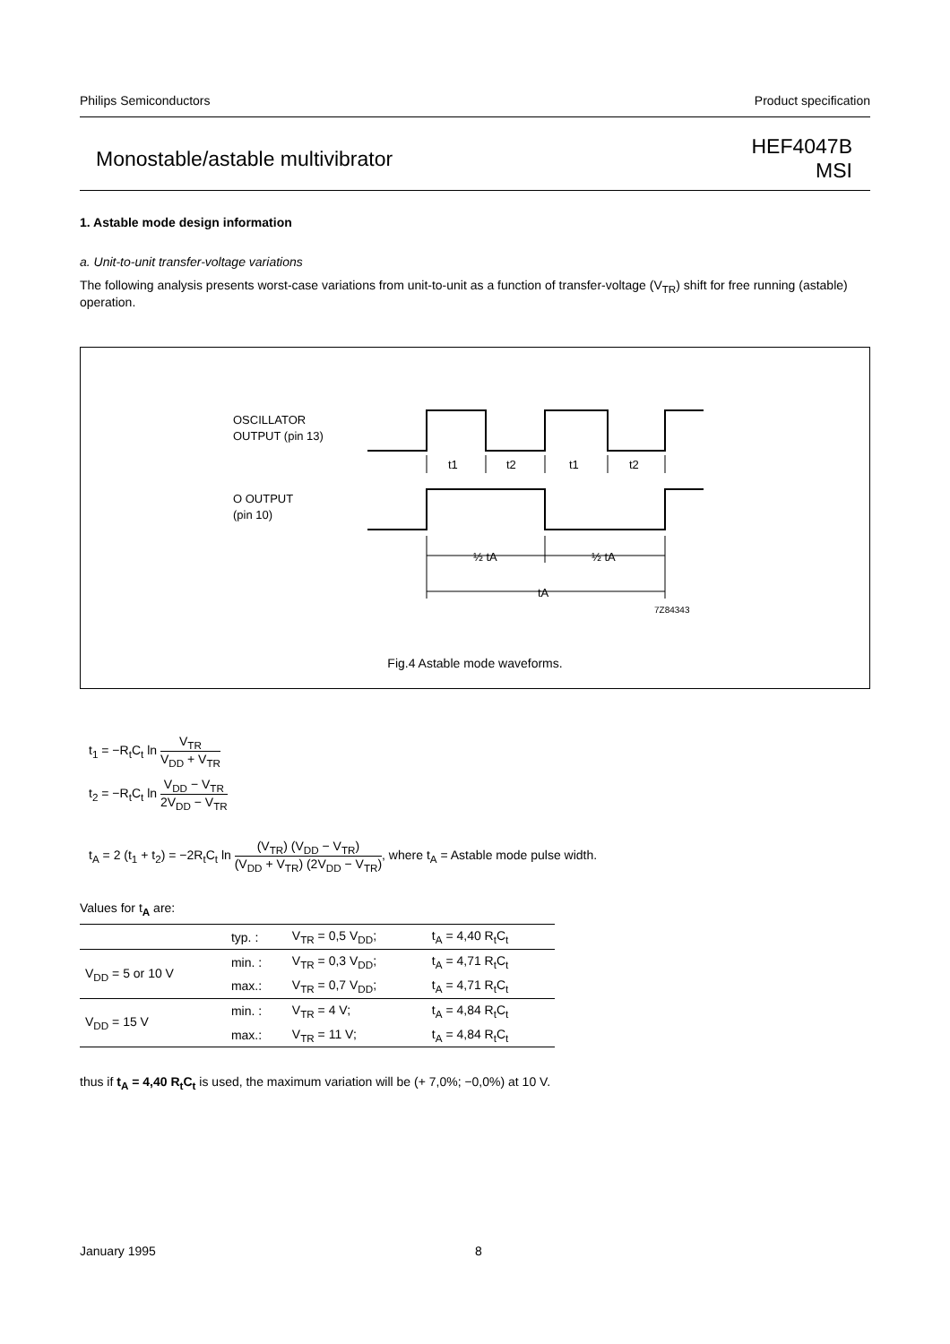Philips Semiconductors Product specification
Monostable/astable multivibrator HEF4047B
MSI
1. Astable mode design information
a. Unit-to-unit transfer-voltage variations
The following analysis presents worst-case variations from unit-to-unit as a function of transfer-voltage (V<sub>TR</sub>) shift for free running (astable) operation.
OSCILLATOR
OUTPUT (pin 13)
O OUTPUT
(pin 10)
t1
t2
t1
t2
½ tA
½ tA
tA
7Z84343
Fig.4 Astable mode waveforms.
t<sub>1</sub> = −R<sub>t</sub>C<sub>t</sub> ln V<sub>TR</sub> V<sub>DD</sub> + V<sub>TR</sub>
t<sub>2</sub> = −R<sub>t</sub>C<sub>t</sub> ln V<sub>DD</sub> − V<sub>TR</sub> 2V<sub>DD</sub> − V<sub>TR</sub>
t<sub>A</sub> = 2 (t<sub>1</sub> + t<sub>2</sub>) = −2R<sub>t</sub>C<sub>t</sub> ln (V<sub>TR</sub>) (V<sub>DD</sub> − V<sub>TR</sub>) (V<sub>DD</sub> + V<sub>TR</sub>) (2V<sub>DD</sub> − V<sub>TR</sub>), where t<sub>A</sub> = Astable mode pulse width.
Values for t<sub>A</sub> are:
| | typ. : | V<sub>TR</sub> = 0,5 V<sub>DD</sub>; | t<sub>A</sub> = 4,40 R<sub>t</sub>C<sub>t</sub> |
| V<sub>DD</sub> = 5 or 10 V | min. : | V<sub>TR</sub> = 0,3 V<sub>DD</sub>; | t<sub>A</sub> = 4,71 R<sub>t</sub>C<sub>t</sub> |
| | max.: | V<sub>TR</sub> = 0,7 V<sub>DD</sub>; | t<sub>A</sub> = 4,71 R<sub>t</sub>C<sub>t</sub> |
| V<sub>DD</sub> = 15 V | min. : | V<sub>TR</sub> = 4 V; | t<sub>A</sub> = 4,84 R<sub>t</sub>C<sub>t</sub> |
| | max.: | V<sub>TR</sub> = 11 V; | t<sub>A</sub> = 4,84 R<sub>t</sub>C<sub>t</sub> |
thus if t<sub>A</sub> = 4,40 R<sub>t</sub>C<sub>t</sub> is used, the maximum variation will be (+ 7,0%; −0,0%) at 10 V.
January 1995 8